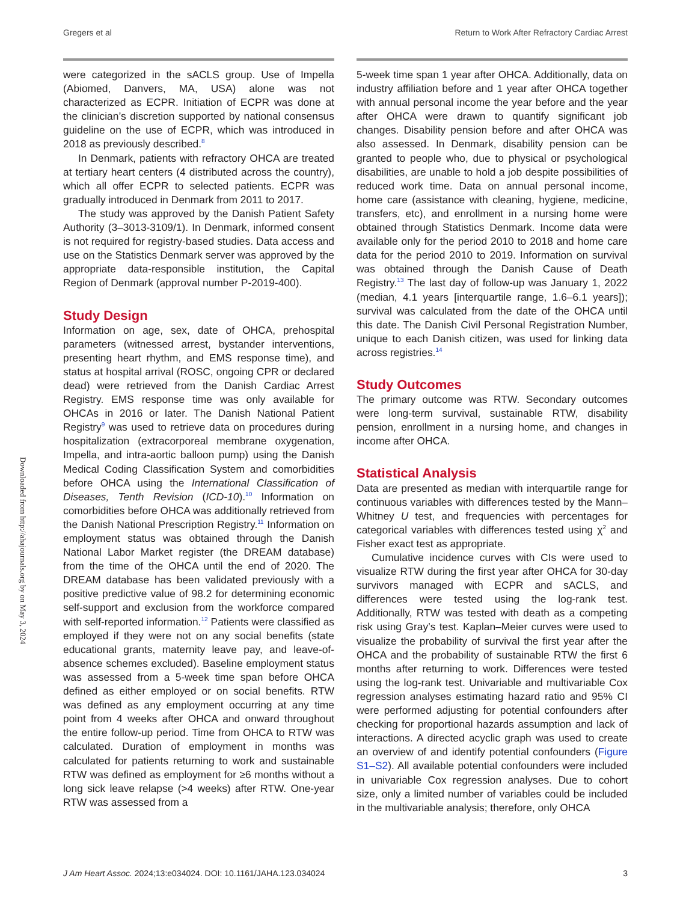Gregers et al Return to Work After Refractory Cardiac Arrest
Downloaded from http://ahajournals.org by on May 3, 2024
were categorized in the sACLS group. Use of Impella (Abiomed, Danvers, MA, USA) alone was not characterized as ECPR. Initiation of ECPR was done at the clinician’s discretion supported by national consensus guideline on the use of ECPR, which was introduced in 2018 as previously described.<sup>8</sup>
In Denmark, patients with refractory OHCA are treated at tertiary heart centers (4 distributed across the country), which all offer ECPR to selected patients. ECPR was gradually introduced in Denmark from 2011 to 2017.
The study was approved by the Danish Patient Safety Authority (3–3013-3109/1). In Denmark, informed consent is not required for registry-based studies. Data access and use on the Statistics Denmark server was approved by the appropriate data-responsible institution, the Capital Region of Denmark (approval number P-2019-400).
Study Design
Information on age, sex, date of OHCA, prehospital parameters (witnessed arrest, bystander interventions, presenting heart rhythm, and EMS response time), and status at hospital arrival (ROSC, ongoing CPR or declared dead) were retrieved from the Danish Cardiac Arrest Registry. EMS response time was only available for OHCAs in 2016 or later. The Danish National Patient Registry<sup>9</sup> was used to retrieve data on procedures during hospitalization (extracorporeal membrane oxygenation, Impella, and intra-aortic balloon pump) using the Danish Medical Coding Classification System and comorbidities before OHCA using the International Classification of Diseases, Tenth Revision (ICD-10).<sup>10</sup> Information on comorbidities before OHCA was additionally retrieved from the Danish National Prescription Registry.<sup>11</sup> Information on employment status was obtained through the Danish National Labor Market register (the DREAM database) from the time of the OHCA until the end of 2020. The DREAM database has been validated previously with a positive predictive value of 98.2 for determining economic self-support and exclusion from the workforce compared with self-reported information.<sup>12</sup> Patients were classified as employed if they were not on any social benefits (state educational grants, maternity leave pay, and leave-of-absence schemes excluded). Baseline employment status was assessed from a 5-week time span before OHCA defined as either employed or on social benefits. RTW was defined as any employment occurring at any time point from 4 weeks after OHCA and onward throughout the entire follow-up period. Time from OHCA to RTW was calculated. Duration of employment in months was calculated for patients returning to work and sustainable RTW was defined as employment for ≥6 months without a long sick leave relapse (>4 weeks) after RTW. One-year RTW was assessed from a
5-week time span 1 year after OHCA. Additionally, data on industry affiliation before and 1 year after OHCA together with annual personal income the year before and the year after OHCA were drawn to quantify significant job changes. Disability pension before and after OHCA was also assessed. In Denmark, disability pension can be granted to people who, due to physical or psychological disabilities, are unable to hold a job despite possibilities of reduced work time. Data on annual personal income, home care (assistance with cleaning, hygiene, medicine, transfers, etc), and enrollment in a nursing home were obtained through Statistics Denmark. Income data were available only for the period 2010 to 2018 and home care data for the period 2010 to 2019. Information on survival was obtained through the Danish Cause of Death Registry.<sup>13</sup> The last day of follow-up was January 1, 2022 (median, 4.1 years [interquartile range, 1.6–6.1 years]); survival was calculated from the date of the OHCA until this date. The Danish Civil Personal Registration Number, unique to each Danish citizen, was used for linking data across registries.<sup>14</sup>
Study Outcomes
The primary outcome was RTW. Secondary outcomes were long-term survival, sustainable RTW, disability pension, enrollment in a nursing home, and changes in income after OHCA.
Statistical Analysis
Data are presented as median with interquartile range for continuous variables with differences tested by the Mann–Whitney U test, and frequencies with percentages for categorical variables with differences tested using χ<sup>2</sup> and Fisher exact test as appropriate.
Cumulative incidence curves with CIs were used to visualize RTW during the first year after OHCA for 30-day survivors managed with ECPR and sACLS, and differences were tested using the log-rank test. Additionally, RTW was tested with death as a competing risk using Gray’s test. Kaplan–Meier curves were used to visualize the probability of survival the first year after the OHCA and the probability of sustainable RTW the first 6 months after returning to work. Differences were tested using the log-rank test. Univariable and multivariable Cox regression analyses estimating hazard ratio and 95% CI were performed adjusting for potential confounders after checking for proportional hazards assumption and lack of interactions. A directed acyclic graph was used to create an overview of and identify potential confounders (Figure S1–S2). All available potential confounders were included in univariable Cox regression analyses. Due to cohort size, only a limited number of variables could be included in the multivariable analysis; therefore, only OHCA
J Am Heart Assoc. 2024;13:e034024. DOI: 10.1161/JAHA.123.034024 3